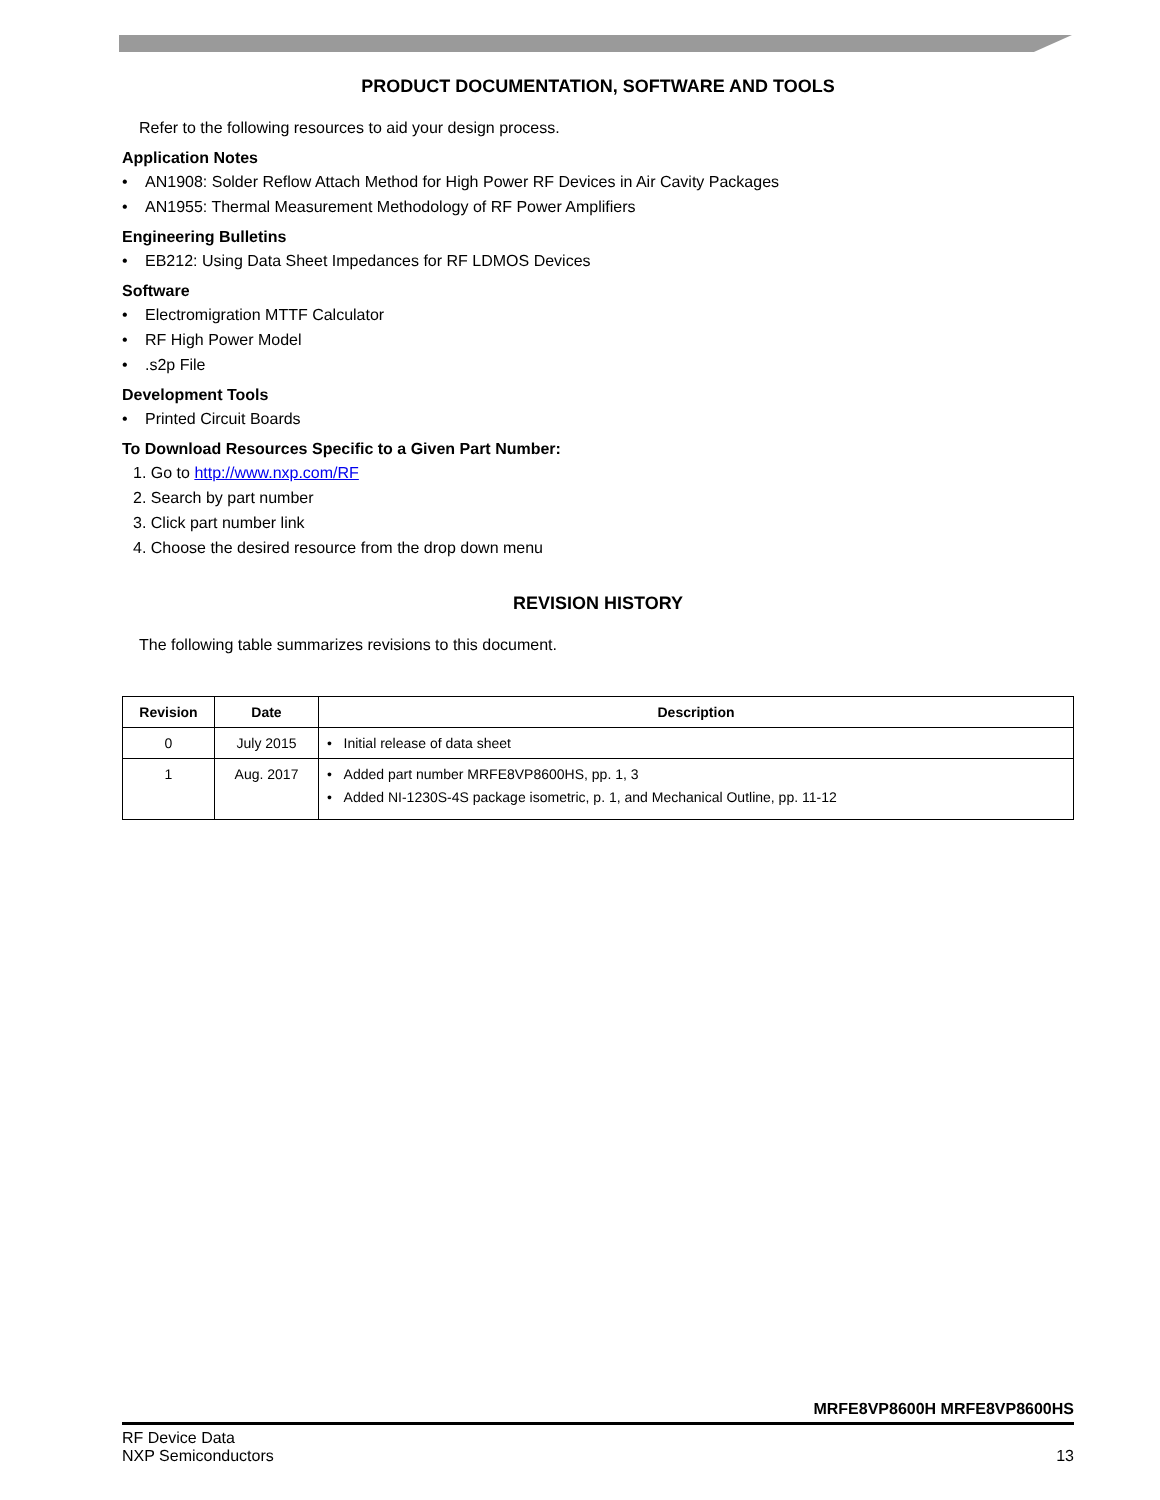PRODUCT DOCUMENTATION, SOFTWARE AND TOOLS
Refer to the following resources to aid your design process.
Application Notes
• AN1908: Solder Reflow Attach Method for High Power RF Devices in Air Cavity Packages
• AN1955: Thermal Measurement Methodology of RF Power Amplifiers
Engineering Bulletins
• EB212: Using Data Sheet Impedances for RF LDMOS Devices
Software
• Electromigration MTTF Calculator
• RF High Power Model
•.s2p File
Development Tools
• Printed Circuit Boards
To Download Resources Specific to a Given Part Number:
1. Go to http://www.nxp.com/RF
2. Search by part number
3. Click part number link
4. Choose the desired resource from the drop down menu
REVISION HISTORY
The following table summarizes revisions to this document.
| Revision | Date | Description |
| --- | --- | --- |
| 0 | July 2015 | • Initial release of data sheet |
| 1 | Aug. 2017 | • Added part number MRFE8VP8600HS, pp. 1, 3 • Added NI-1230S-4S package isometric, p. 1, and Mechanical Outline, pp. 11-12 |
MRFE8VP8600H MRFE8VP8600HS
RF Device Data
NXP Semiconductors
13